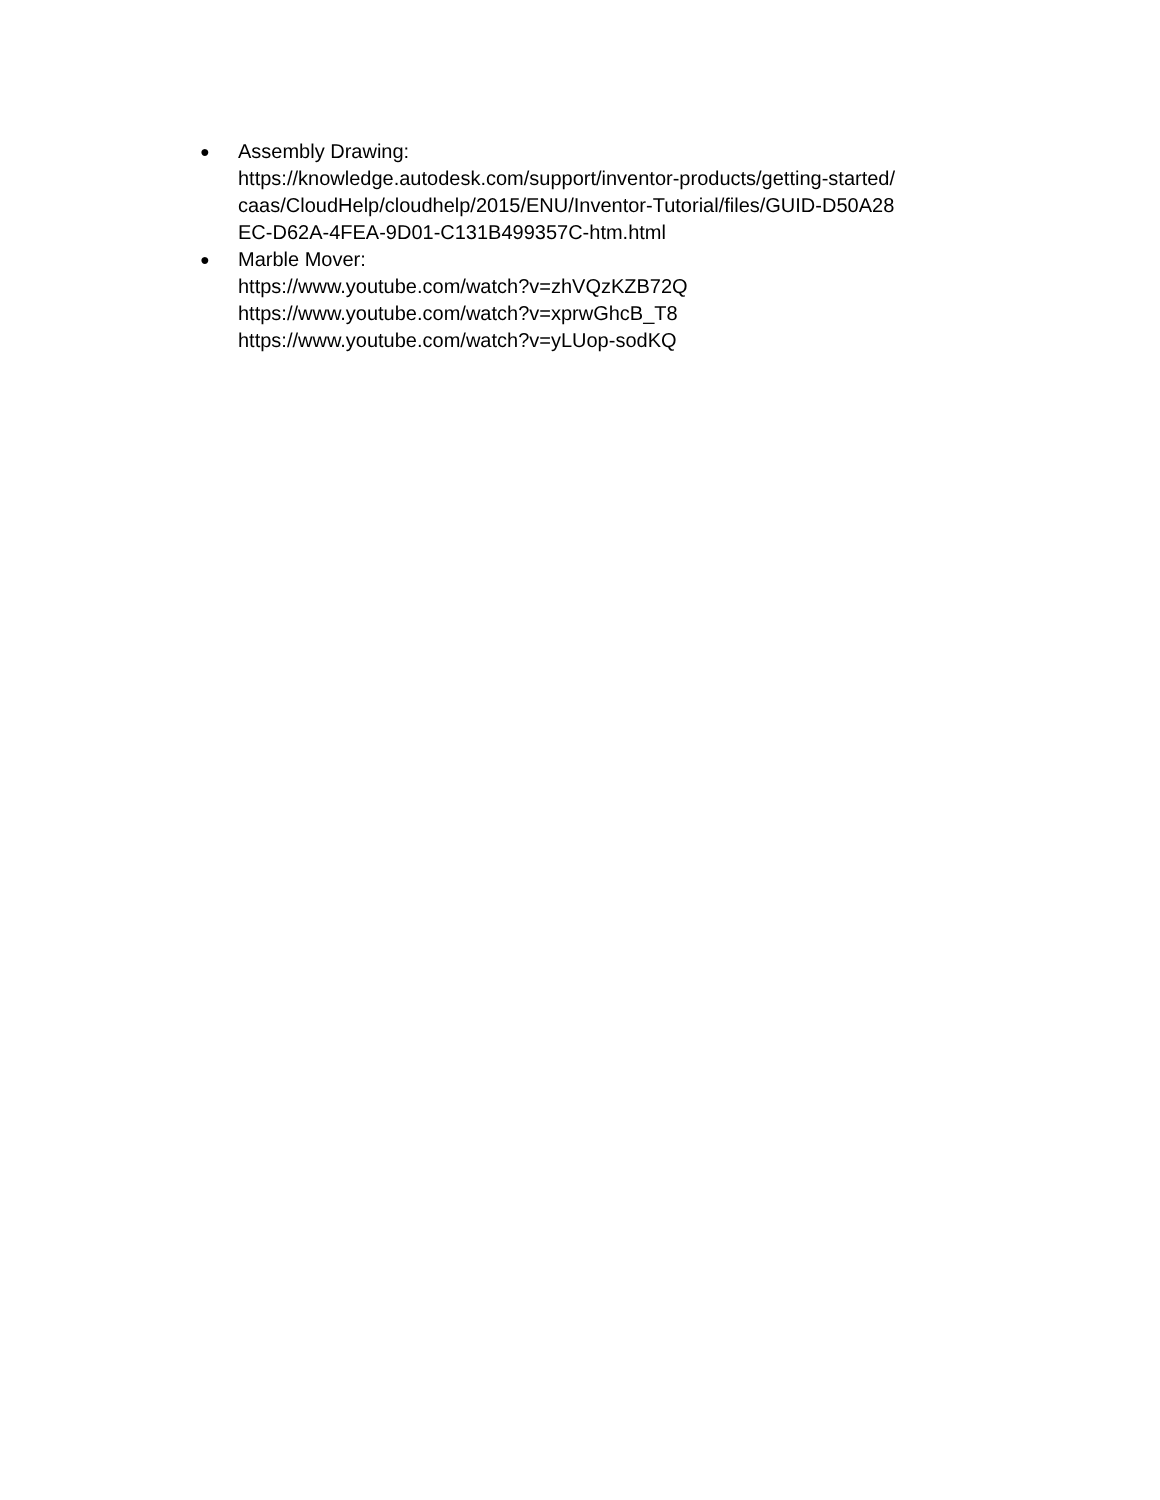●
Assembly Drawing:
https://knowledge.autodesk.com/support/inventor-products/getting-started/
caas/CloudHelp/cloudhelp/2015/ENU/Inventor-Tutorial/files/GUID-D50A28
EC-D62A-4FEA-9D01-C131B499357C-htm.html
●
Marble Mover:
https://www.youtube.com/watch?v=zhVQzKZB72Q
https://www.youtube.com/watch?v=xprwGhcB_T8
https://www.youtube.com/watch?v=yLUop-sodKQ